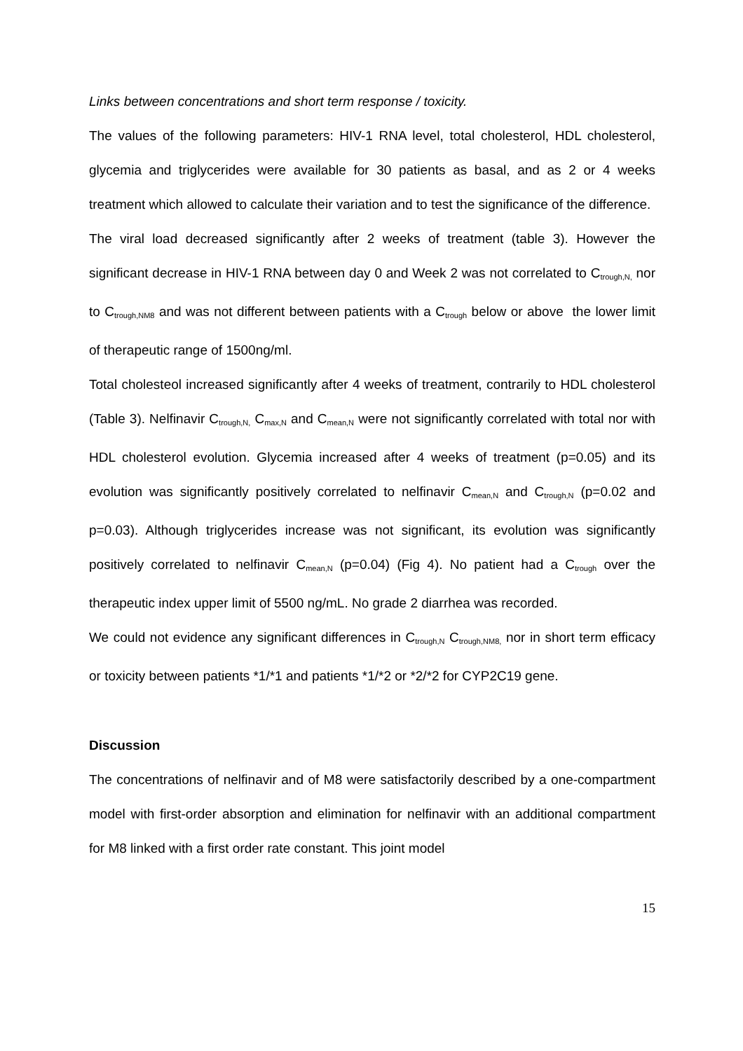Links between concentrations and short term response / toxicity.
The values of the following parameters: HIV-1 RNA level, total cholesterol, HDL cholesterol, glycemia and triglycerides were available for 30 patients as basal, and as 2 or 4 weeks treatment which allowed to calculate their variation and to test the significance of the difference.
The viral load decreased significantly after 2 weeks of treatment (table 3). However the significant decrease in HIV-1 RNA between day 0 and Week 2 was not correlated to C<sub>trough,N,</sub> nor to C<sub>trough,NM8</sub> and was not different between patients with a C<sub>trough</sub> below or above the lower limit of therapeutic range of 1500ng/ml.
Total cholesteol increased significantly after 4 weeks of treatment, contrarily to HDL cholesterol (Table 3). Nelfinavir C<sub>trough,N,</sub> C<sub>max,N</sub> and C<sub>mean,N</sub> were not significantly correlated with total nor with HDL cholesterol evolution. Glycemia increased after 4 weeks of treatment (p=0.05) and its evolution was significantly positively correlated to nelfinavir C<sub>mean,N</sub> and C<sub>trough,N</sub> (p=0.02 and p=0.03). Although triglycerides increase was not significant, its evolution was significantly positively correlated to nelfinavir C<sub>mean,N</sub> (p=0.04) (Fig 4). No patient had a C<sub>trough</sub> over the therapeutic index upper limit of 5500 ng/mL. No grade 2 diarrhea was recorded.
We could not evidence any significant differences in C<sub>trough,N</sub> C<sub>trough,NM8,</sub> nor in short term efficacy or toxicity between patients *1/*1 and patients *1/*2 or *2/*2 for CYP2C19 gene.
Discussion
The concentrations of nelfinavir and of M8 were satisfactorily described by a one-compartment model with first-order absorption and elimination for nelfinavir with an additional compartment for M8 linked with a first order rate constant. This joint model
15